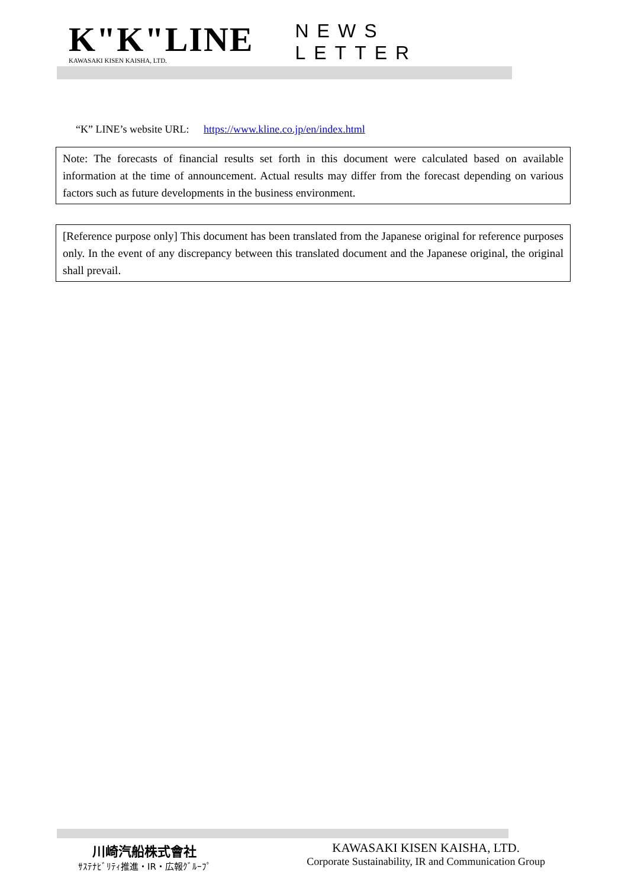K"K"LINE
KAWASAKI KISEN KAISHA, LTD.
NEWS LETTER
“K” LINE’s website URL: https://www.kline.co.jp/en/index.html
Note: The forecasts of financial results set forth in this document were calculated based on available information at the time of announcement. Actual results may differ from the forecast depending on various factors such as future developments in the business environment.
[Reference purpose only] This document has been translated from the Japanese original for reference purposes only. In the event of any discrepancy between this translated document and the Japanese original, the original shall prevail.
川崎汽船株式會社
ｻｽﾃﾅﾋﾞﾘﾃｨ推進・IR・広報ｸﾞﾙｰﾌﾟ
KAWASAKI KISEN KAISHA, LTD.
Corporate Sustainability, IR and Communication Group